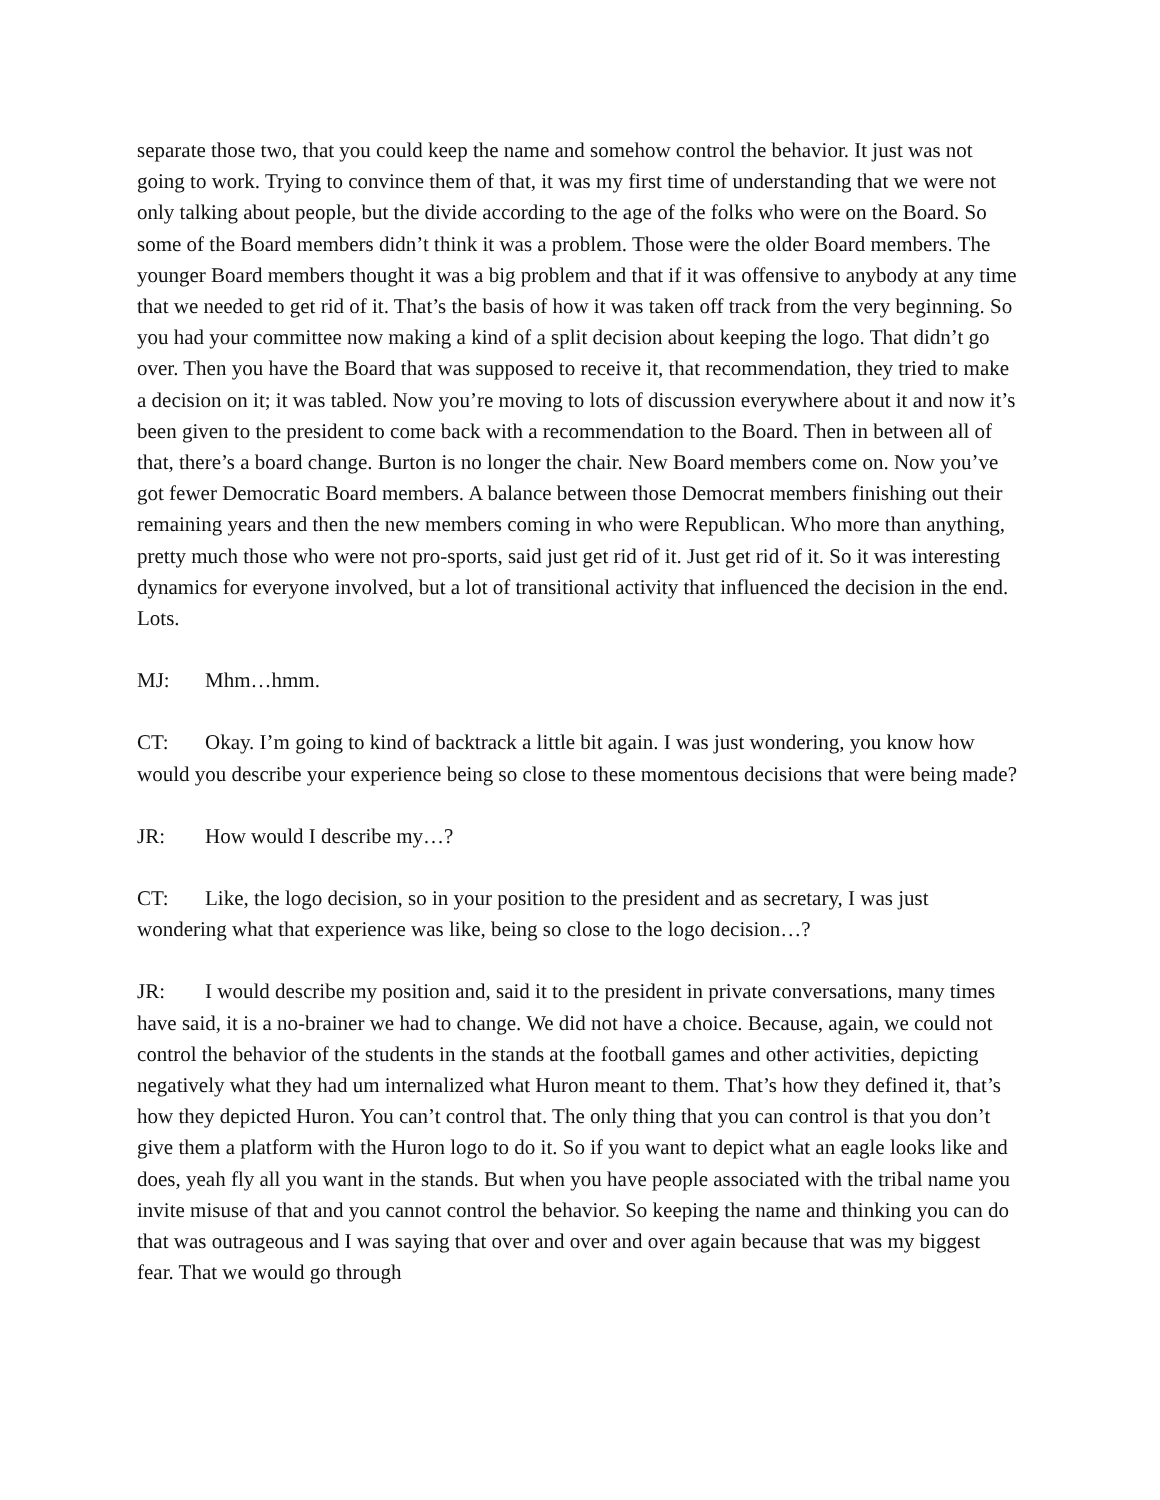separate those two, that you could keep the name and somehow control the behavior. It just was not going to work. Trying to convince them of that, it was my first time of understanding that we were not only talking about people, but the divide according to the age of the folks who were on the Board. So some of the Board members didn’t think it was a problem. Those were the older Board members. The younger Board members thought it was a big problem and that if it was offensive to anybody at any time that we needed to get rid of it. That’s the basis of how it was taken off track from the very beginning. So you had your committee now making a kind of a split decision about keeping the logo. That didn’t go over. Then you have the Board that was supposed to receive it, that recommendation, they tried to make a decision on it; it was tabled. Now you’re moving to lots of discussion everywhere about it and now it’s been given to the president to come back with a recommendation to the Board. Then in between all of that, there’s a board change. Burton is no longer the chair. New Board members come on. Now you’ve got fewer Democratic Board members. A balance between those Democrat members finishing out their remaining years and then the new members coming in who were Republican. Who more than anything, pretty much those who were not pro-sports, said just get rid of it. Just get rid of it. So it was interesting dynamics for everyone involved, but a lot of transitional activity that influenced the decision in the end. Lots.
MJ: Mhm…hmm.
CT: Okay. I’m going to kind of backtrack a little bit again. I was just wondering, you know how would you describe your experience being so close to these momentous decisions that were being made?
JR: How would I describe my…?
CT: Like, the logo decision, so in your position to the president and as secretary, I was just wondering what that experience was like, being so close to the logo decision…?
JR: I would describe my position and, said it to the president in private conversations, many times have said, it is a no-brainer we had to change. We did not have a choice. Because, again, we could not control the behavior of the students in the stands at the football games and other activities, depicting negatively what they had um internalized what Huron meant to them. That’s how they defined it, that’s how they depicted Huron. You can’t control that. The only thing that you can control is that you don’t give them a platform with the Huron logo to do it. So if you want to depict what an eagle looks like and does, yeah fly all you want in the stands. But when you have people associated with the tribal name you invite misuse of that and you cannot control the behavior. So keeping the name and thinking you can do that was outrageous and I was saying that over and over and over again because that was my biggest fear. That we would go through